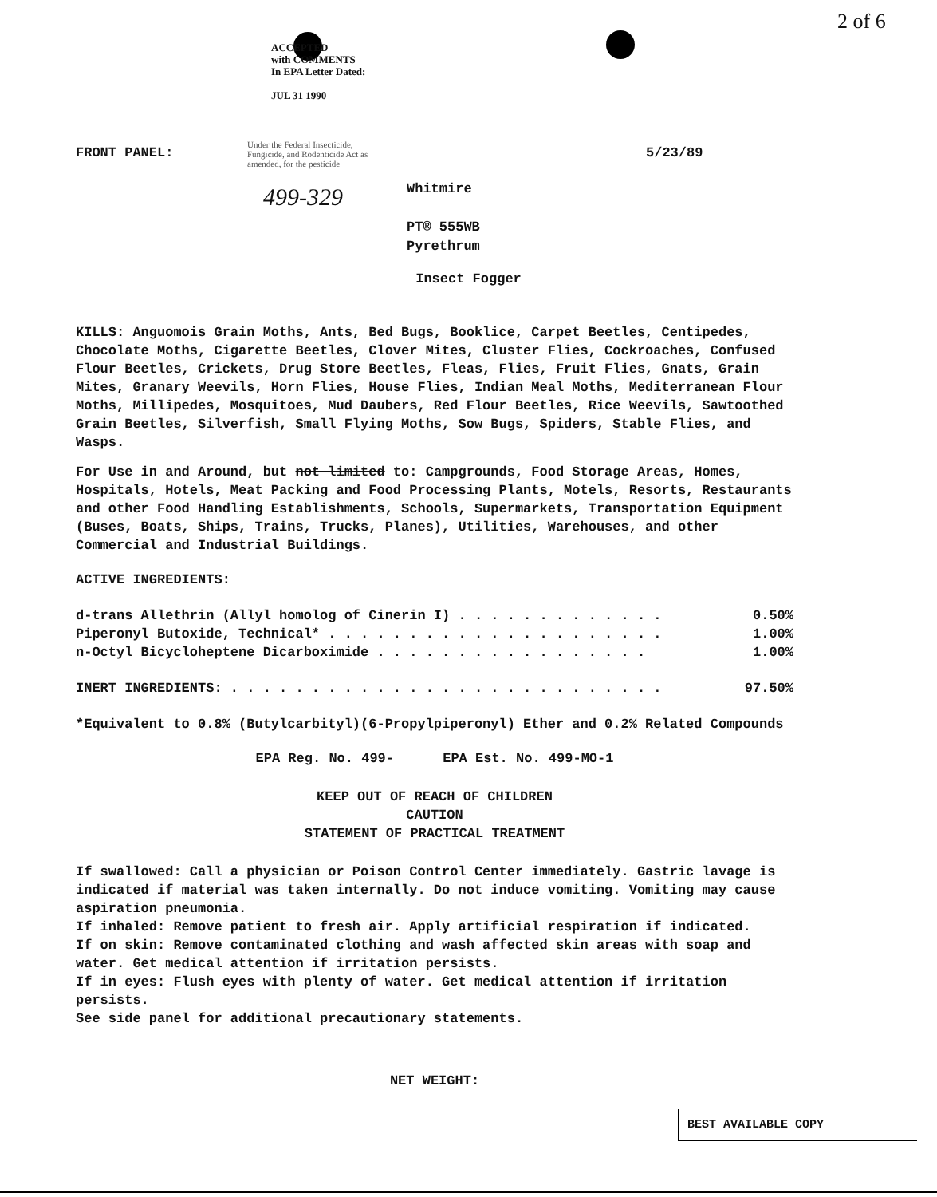ACCEPTED
with COMMENTS
In EPA Letter Dated:
JUL 31 1990
2 of 6
FRONT PANEL: 5/23/89
Under the Federal Insecticide,
Fungicide, and Rodenticide Act as
amended, for the pesticide
499-329
Whitmire
PT® 555WB
Pyrethrum
Insect Fogger
KILLS: Anguomois Grain Moths, Ants, Bed Bugs, Booklice, Carpet Beetles, Centipedes, Chocolate Moths, Cigarette Beetles, Clover Mites, Cluster Flies, Cockroaches, Confused Flour Beetles, Crickets, Drug Store Beetles, Fleas, Flies, Fruit Flies, Gnats, Grain Mites, Granary Weevils, Horn Flies, House Flies, Indian Meal Moths, Mediterranean Flour Moths, Millipedes, Mosquitoes, Mud Daubers, Red Flour Beetles, Rice Weevils, Sawtoothed Grain Beetles, Silverfish, Small Flying Moths, Sow Bugs, Spiders, Stable Flies, and Wasps.
For Use in and Around, but not limited to: Campgrounds, Food Storage Areas, Homes, Hospitals, Hotels, Meat Packing and Food Processing Plants, Motels, Resorts, Restaurants and other Food Handling Establishments, Schools, Supermarkets, Transportation Equipment (Buses, Boats, Ships, Trains, Trucks, Planes), Utilities, Warehouses, and other Commercial and Industrial Buildings.
ACTIVE INGREDIENTS:
| d-trans Allethrin (Allyl homolog of Cinerin I) . . . . . . . . . . . . . | 0.50% |
| Piperonyl Butoxide, Technical* . . . . . . . . . . . . . . . . . . . . . | 1.00% |
| n-Octyl Bicycloheptene Dicarboximide . . . . . . . . . . . . . . . . . | 1.00% |
| INERT INGREDIENTS: . . . . . . . . . . . . . . . . . . . . . . . . . . . | 97.50% |
*Equivalent to 0.8% (Butylcarbityl)(6-Propylpiperonyl) Ether and 0.2% Related Compounds
EPA Reg. No. 499- EPA Est. No. 499-MO-1
KEEP OUT OF REACH OF CHILDREN
CAUTION
STATEMENT OF PRACTICAL TREATMENT
If swallowed: Call a physician or Poison Control Center immediately. Gastric lavage is indicated if material was taken internally. Do not induce vomiting. Vomiting may cause aspiration pneumonia.
If inhaled: Remove patient to fresh air. Apply artificial respiration if indicated.
If on skin: Remove contaminated clothing and wash affected skin areas with soap and water. Get medical attention if irritation persists.
If in eyes: Flush eyes with plenty of water. Get medical attention if irritation persists.
See side panel for additional precautionary statements.
NET WEIGHT:
BEST AVAILABLE COPY